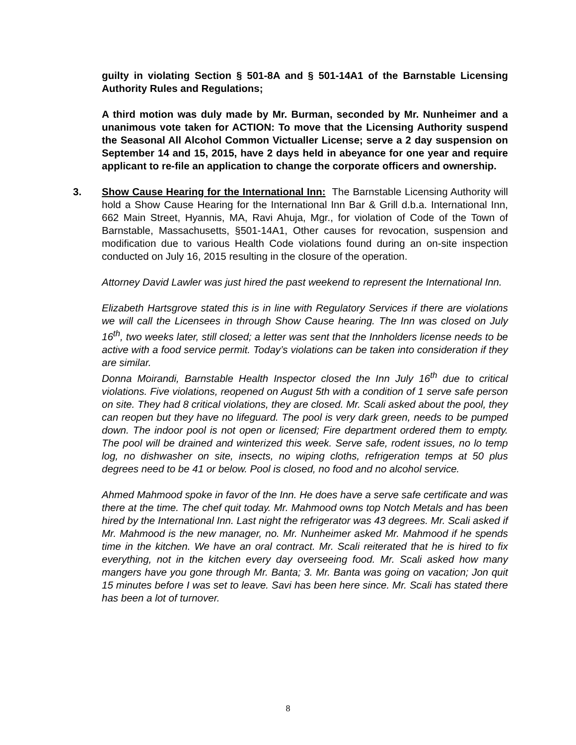guilty in violating Section § 501-8A and § 501-14A1 of the Barnstable Licensing Authority Rules and Regulations;
A third motion was duly made by Mr. Burman, seconded by Mr. Nunheimer and a unanimous vote taken for ACTION: To move that the Licensing Authority suspend the Seasonal All Alcohol Common Victualler License; serve a 2 day suspension on September 14 and 15, 2015, have 2 days held in abeyance for one year and require applicant to re-file an application to change the corporate officers and ownership.
3. Show Cause Hearing for the International Inn: The Barnstable Licensing Authority will hold a Show Cause Hearing for the International Inn Bar & Grill d.b.a. International Inn, 662 Main Street, Hyannis, MA, Ravi Ahuja, Mgr., for violation of Code of the Town of Barnstable, Massachusetts, §501-14A1, Other causes for revocation, suspension and modification due to various Health Code violations found during an on-site inspection conducted on July 16, 2015 resulting in the closure of the operation.
Attorney David Lawler was just hired the past weekend to represent the International Inn.
Elizabeth Hartsgrove stated this is in line with Regulatory Services if there are violations we will call the Licensees in through Show Cause hearing. The Inn was closed on July 16<sup>th</sup>, two weeks later, still closed; a letter was sent that the Innholders license needs to be active with a food service permit. Today’s violations can be taken into consideration if they are similar.
Donna Moirandi, Barnstable Health Inspector closed the Inn July 16<sup>th</sup> due to critical violations. Five violations, reopened on August 5th with a condition of 1 serve safe person on site. They had 8 critical violations, they are closed. Mr. Scali asked about the pool, they can reopen but they have no lifeguard. The pool is very dark green, needs to be pumped down. The indoor pool is not open or licensed; Fire department ordered them to empty. The pool will be drained and winterized this week. Serve safe, rodent issues, no lo temp log, no dishwasher on site, insects, no wiping cloths, refrigeration temps at 50 plus degrees need to be 41 or below. Pool is closed, no food and no alcohol service.
Ahmed Mahmood spoke in favor of the Inn. He does have a serve safe certificate and was there at the time. The chef quit today. Mr. Mahmood owns top Notch Metals and has been hired by the International Inn. Last night the refrigerator was 43 degrees. Mr. Scali asked if Mr. Mahmood is the new manager, no. Mr. Nunheimer asked Mr. Mahmood if he spends time in the kitchen. We have an oral contract. Mr. Scali reiterated that he is hired to fix everything, not in the kitchen every day overseeing food. Mr. Scali asked how many mangers have you gone through Mr. Banta; 3. Mr. Banta was going on vacation; Jon quit 15 minutes before I was set to leave. Savi has been here since. Mr. Scali has stated there has been a lot of turnover.
8